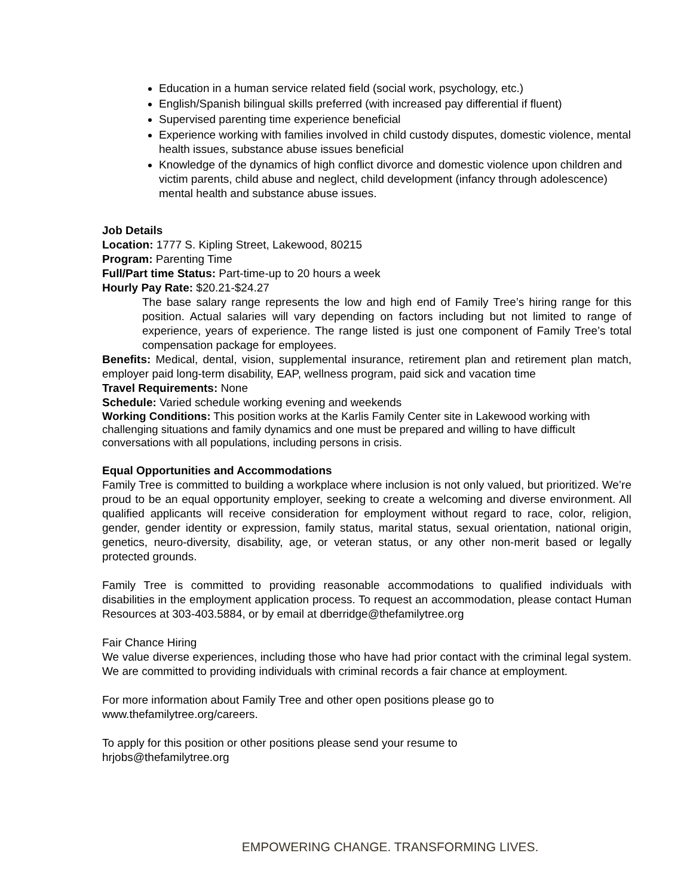Education in a human service related field (social work, psychology, etc.)
English/Spanish bilingual skills preferred (with increased pay differential if fluent)
Supervised parenting time experience beneficial
Experience working with families involved in child custody disputes, domestic violence, mental health issues, substance abuse issues beneficial
Knowledge of the dynamics of high conflict divorce and domestic violence upon children and victim parents, child abuse and neglect, child development (infancy through adolescence) mental health and substance abuse issues.
Job Details
Location: 1777 S. Kipling Street, Lakewood, 80215
Program: Parenting Time
Full/Part time Status: Part-time-up to 20 hours a week
Hourly Pay Rate: $20.21-$24.27
The base salary range represents the low and high end of Family Tree’s hiring range for this position. Actual salaries will vary depending on factors including but not limited to range of experience, years of experience. The range listed is just one component of Family Tree’s total compensation package for employees.
Benefits: Medical, dental, vision, supplemental insurance, retirement plan and retirement plan match, employer paid long-term disability, EAP, wellness program, paid sick and vacation time
Travel Requirements: None
Schedule: Varied schedule working evening and weekends
Working Conditions: This position works at the Karlis Family Center site in Lakewood working with challenging situations and family dynamics and one must be prepared and willing to have difficult conversations with all populations, including persons in crisis.
Equal Opportunities and Accommodations
Family Tree is committed to building a workplace where inclusion is not only valued, but prioritized. We’re proud to be an equal opportunity employer, seeking to create a welcoming and diverse environment. All qualified applicants will receive consideration for employment without regard to race, color, religion, gender, gender identity or expression, family status, marital status, sexual orientation, national origin, genetics, neuro-diversity, disability, age, or veteran status, or any other non-merit based or legally protected grounds.
Family Tree is committed to providing reasonable accommodations to qualified individuals with disabilities in the employment application process. To request an accommodation, please contact Human Resources at 303-403.5884, or by email at dberridge@thefamilytree.org
Fair Chance Hiring
We value diverse experiences, including those who have had prior contact with the criminal legal system. We are committed to providing individuals with criminal records a fair chance at employment.
For more information about Family Tree and other open positions please go to
www.thefamilytree.org/careers.
To apply for this position or other positions please send your resume to
hrjobs@thefamilytree.org
EMPOWERING CHANGE. TRANSFORMING LIVES.